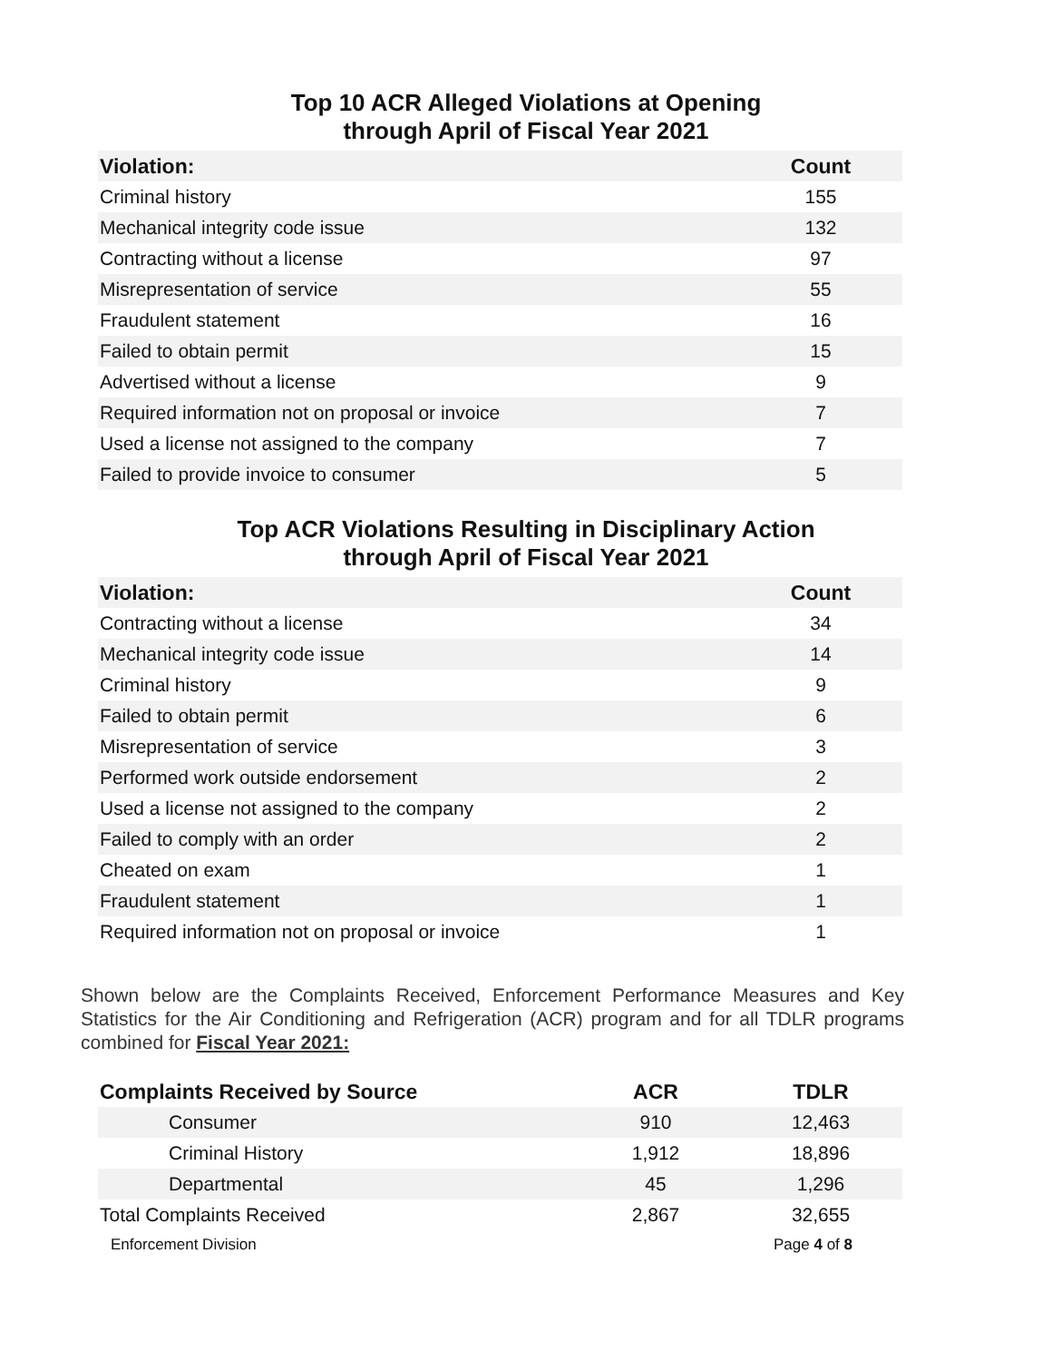Top 10 ACR Alleged Violations at Opening
through April of Fiscal Year 2021
| Violation: | Count |
| --- | --- |
| Criminal history | 155 |
| Mechanical integrity code issue | 132 |
| Contracting without a license | 97 |
| Misrepresentation of service | 55 |
| Fraudulent statement | 16 |
| Failed to obtain permit | 15 |
| Advertised without a license | 9 |
| Required information not on proposal or invoice | 7 |
| Used a license not assigned to the company | 7 |
| Failed to provide invoice to consumer | 5 |
Top ACR Violations Resulting in Disciplinary Action
through April of Fiscal Year 2021
| Violation: | Count |
| --- | --- |
| Contracting without a license | 34 |
| Mechanical integrity code issue | 14 |
| Criminal history | 9 |
| Failed to obtain permit | 6 |
| Misrepresentation of service | 3 |
| Performed work outside endorsement | 2 |
| Used a license not assigned to the company | 2 |
| Failed to comply with an order | 2 |
| Cheated on exam | 1 |
| Fraudulent statement | 1 |
| Required information not on proposal or invoice | 1 |
Shown below are the Complaints Received, Enforcement Performance Measures and Key Statistics for the Air Conditioning and Refrigeration (ACR) program and for all TDLR programs combined for Fiscal Year 2021:
| Complaints Received by Source | ACR | TDLR |
| --- | --- | --- |
| Consumer | 910 | 12,463 |
| Criminal History | 1,912 | 18,896 |
| Departmental | 45 | 1,296 |
| Total Complaints Received | 2,867 | 32,655 |
Enforcement Division Page 4 of 8